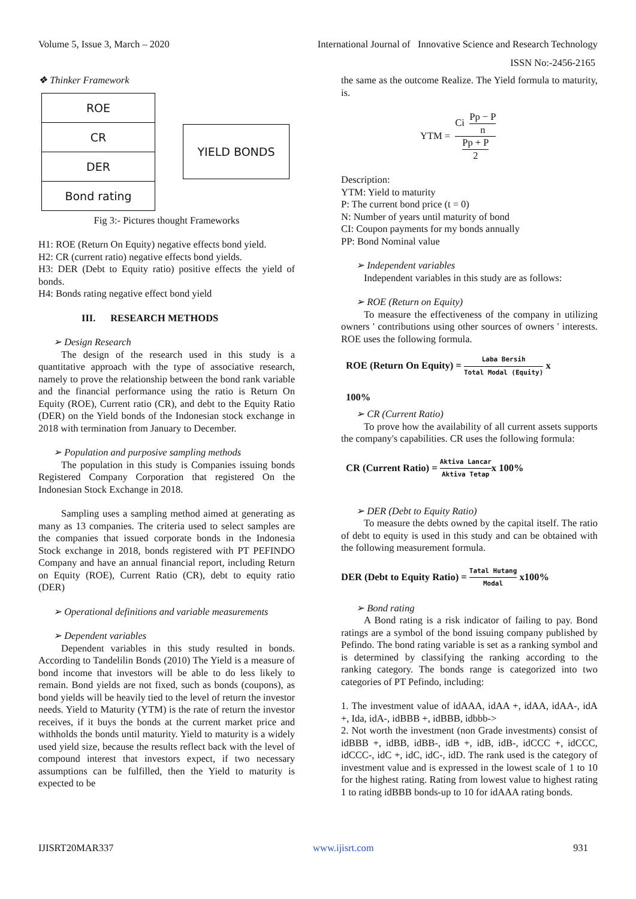Volume 5, Issue 3, March – 2020 International Journal of Innovative Science and Research Technology
ISSN No:-2456-2165
❖ Thinker Framework
ROE
CR
DER
Bond rating
YIELD BONDS
Fig 3:- Pictures thought Frameworks
H1: ROE (Return On Equity) negative effects bond yield.
H2: CR (current ratio) negative effects bond yields.
H3: DER (Debt to Equity ratio) positive effects the yield of bonds.
H4: Bonds rating negative effect bond yield
III. RESEARCH METHODS
➢ Design Research
The design of the research used in this study is a quantitative approach with the type of associative research, namely to prove the relationship between the bond rank variable and the financial performance using the ratio is Return On Equity (ROE), Current ratio (CR), and debt to the Equity Ratio (DER) on the Yield bonds of the Indonesian stock exchange in 2018 with termination from January to December.
➢ Population and purposive sampling methods
The population in this study is Companies issuing bonds Registered Company Corporation that registered On the Indonesian Stock Exchange in 2018.
Sampling uses a sampling method aimed at generating as many as 13 companies. The criteria used to select samples are the companies that issued corporate bonds in the Indonesia Stock exchange in 2018, bonds registered with PT PEFINDO Company and have an annual financial report, including Return on Equity (ROE), Current Ratio (CR), debt to equity ratio (DER)
➢ Operational definitions and variable measurements
➢ Dependent variables
Dependent variables in this study resulted in bonds. According to Tandelilin Bonds (2010) The Yield is a measure of bond income that investors will be able to do less likely to remain. Bond yields are not fixed, such as bonds (coupons), as bond yields will be heavily tied to the level of return the investor needs. Yield to Maturity (YTM) is the rate of return the investor receives, if it buys the bonds at the current market price and withholds the bonds until maturity. Yield to maturity is a widely used yield size, because the results reflect back with the level of compound interest that investors expect, if two necessary assumptions can be fulfilled, then the Yield to maturity is expected to be
the same as the outcome Realize. The Yield formula to maturity, is.
YTM = Ci Pp − P n Pp + P 2
Description:
YTM: Yield to maturity
P: The current bond price (t = 0)
N: Number of years until maturity of bond
CI: Coupon payments for my bonds annually
PP: Bond Nominal value
➢ Independent variables
Independent variables in this study are as follows:
➢ ROE (Return on Equity)
To measure the effectiveness of the company in utilizing owners ' contributions using other sources of owners ' interests. ROE uses the following formula.
ROE (Return On Equity) = Laba Bersih Total Modal (Equity) x
100%
➢ CR (Current Ratio)
To prove how the availability of all current assets supports the company's capabilities. CR uses the following formula:
CR (Current Ratio) = Aktiva Lancar Aktiva Tetapx 100%
➢ DER (Debt to Equity Ratio)
To measure the debts owned by the capital itself. The ratio of debt to equity is used in this study and can be obtained with the following measurement formula.
DER (Debt to Equity Ratio) = Tatal Hutang Modal x100%
➢ Bond rating
A Bond rating is a risk indicator of failing to pay. Bond ratings are a symbol of the bond issuing company published by Pefindo. The bond rating variable is set as a ranking symbol and is determined by classifying the ranking according to the ranking category. The bonds range is categorized into two categories of PT Pefindo, including:
1. The investment value of idAAA, idAA +, idAA, idAA-, idA +, Ida, idA-, idBBB +, idBBB, idbbb->
2. Not worth the investment (non Grade investments) consist of idBBB +, idBB, idBB-, idB +, idB, idB-, idCCC +, idCCC, idCCC-, idC +, idC, idC-, idD. The rank used is the category of investment value and is expressed in the lowest scale of 1 to 10 for the highest rating. Rating from lowest value to highest rating 1 to rating idBBB bonds-up to 10 for idAAA rating bonds.
IJISRT20MAR337 www.ijisrt.com 931